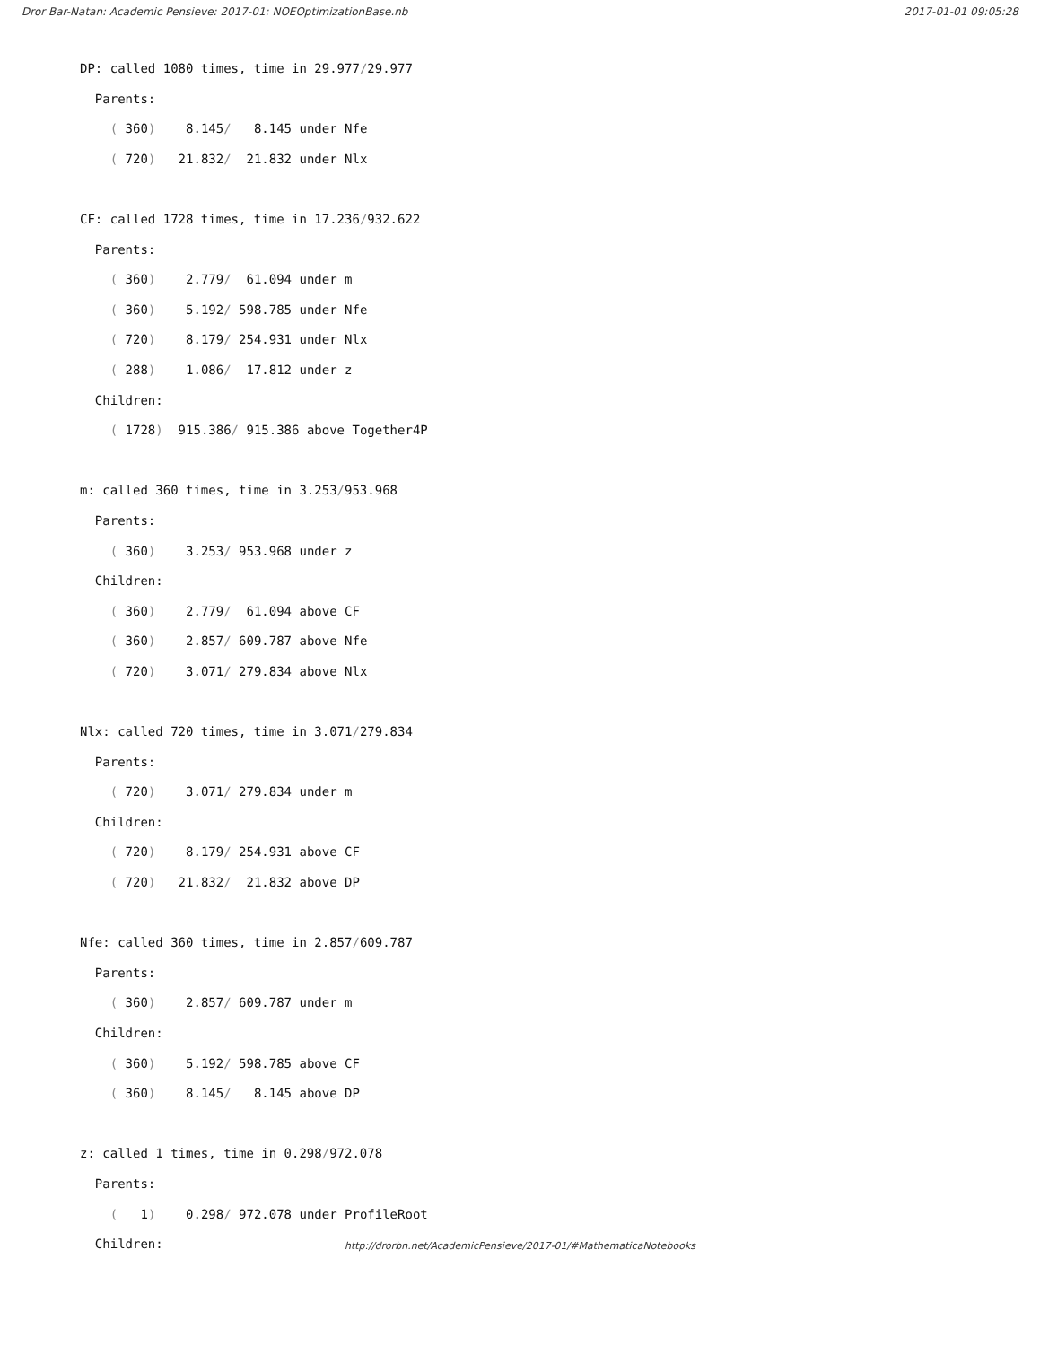Dror Bar-Natan: Academic Pensieve: 2017-01: NOEOptimizationBase.nb 2017-01-01 09:05:28
DP: called 1080 times, time in 29.977/29.977
Parents:
( 360) 8.145/ 8.145 under Nfe
( 720) 21.832/ 21.832 under Nlx
CF: called 1728 times, time in 17.236/932.622
Parents:
( 360) 2.779/ 61.094 under m
( 360) 5.192/ 598.785 under Nfe
( 720) 8.179/ 254.931 under Nlx
( 288) 1.086/ 17.812 under z
Children:
( 1728) 915.386/ 915.386 above Together4P
m: called 360 times, time in 3.253/953.968
Parents:
( 360) 3.253/ 953.968 under z
Children:
( 360) 2.779/ 61.094 above CF
( 360) 2.857/ 609.787 above Nfe
( 720) 3.071/ 279.834 above Nlx
Nlx: called 720 times, time in 3.071/279.834
Parents:
( 720) 3.071/ 279.834 under m
Children:
( 720) 8.179/ 254.931 above CF
( 720) 21.832/ 21.832 above DP
Nfe: called 360 times, time in 2.857/609.787
Parents:
( 360) 2.857/ 609.787 under m
Children:
( 360) 5.192/ 598.785 above CF
( 360) 8.145/ 8.145 above DP
z: called 1 times, time in 0.298/972.078
Parents:
( 1) 0.298/ 972.078 under ProfileRoot
Children:
http://drorbn.net/AcademicPensieve/2017-01/#MathematicaNotebooks